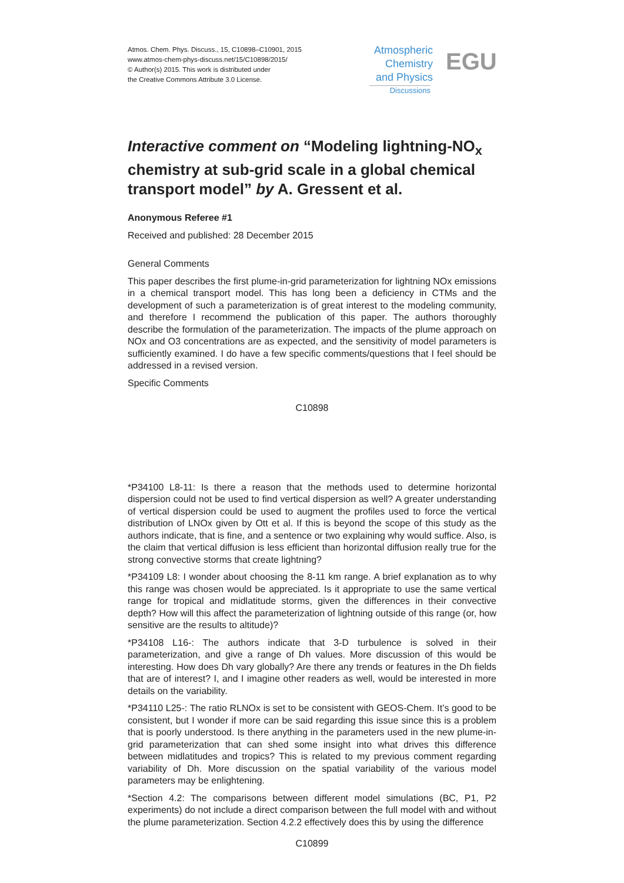Atmos. Chem. Phys. Discuss., 15, C10898–C10901, 2015
www.atmos-chem-phys-discuss.net/15/C10898/2015/
© Author(s) 2015. This work is distributed under
the Creative Commons Attribute 3.0 License.
Atmospheric
Chemistry
and Physics
Discussions
EGU
Interactive comment on “Modeling lightning-NO<sub>x</sub> chemistry at sub-grid scale in a global chemical transport model” by A. Gressent et al.
Anonymous Referee #1
Received and published: 28 December 2015
General Comments
This paper describes the first plume-in-grid parameterization for lightning NOx emissions in a chemical transport model. This has long been a deficiency in CTMs and the development of such a parameterization is of great interest to the modeling community, and therefore I recommend the publication of this paper. The authors thoroughly describe the formulation of the parameterization. The impacts of the plume approach on NOx and O3 concentrations are as expected, and the sensitivity of model parameters is sufficiently examined. I do have a few specific comments/questions that I feel should be addressed in a revised version.
Specific Comments
C10898
*P34100 L8-11: Is there a reason that the methods used to determine horizontal dispersion could not be used to find vertical dispersion as well? A greater understanding of vertical dispersion could be used to augment the profiles used to force the vertical distribution of LNOx given by Ott et al. If this is beyond the scope of this study as the authors indicate, that is fine, and a sentence or two explaining why would suffice. Also, is the claim that vertical diffusion is less efficient than horizontal diffusion really true for the strong convective storms that create lightning?
*P34109 L8: I wonder about choosing the 8-11 km range. A brief explanation as to why this range was chosen would be appreciated. Is it appropriate to use the same vertical range for tropical and midlatitude storms, given the differences in their convective depth? How will this affect the parameterization of lightning outside of this range (or, how sensitive are the results to altitude)?
*P34108 L16-: The authors indicate that 3-D turbulence is solved in their parameterization, and give a range of Dh values. More discussion of this would be interesting. How does Dh vary globally? Are there any trends or features in the Dh fields that are of interest? I, and I imagine other readers as well, would be interested in more details on the variability.
*P34110 L25-: The ratio RLNOx is set to be consistent with GEOS-Chem. It’s good to be consistent, but I wonder if more can be said regarding this issue since this is a problem that is poorly understood. Is there anything in the parameters used in the new plume-in-grid parameterization that can shed some insight into what drives this difference between midlatitudes and tropics? This is related to my previous comment regarding variability of Dh. More discussion on the spatial variability of the various model parameters may be enlightening.
*Section 4.2: The comparisons between different model simulations (BC, P1, P2 experiments) do not include a direct comparison between the full model with and without the plume parameterization. Section 4.2.2 effectively does this by using the difference
C10899